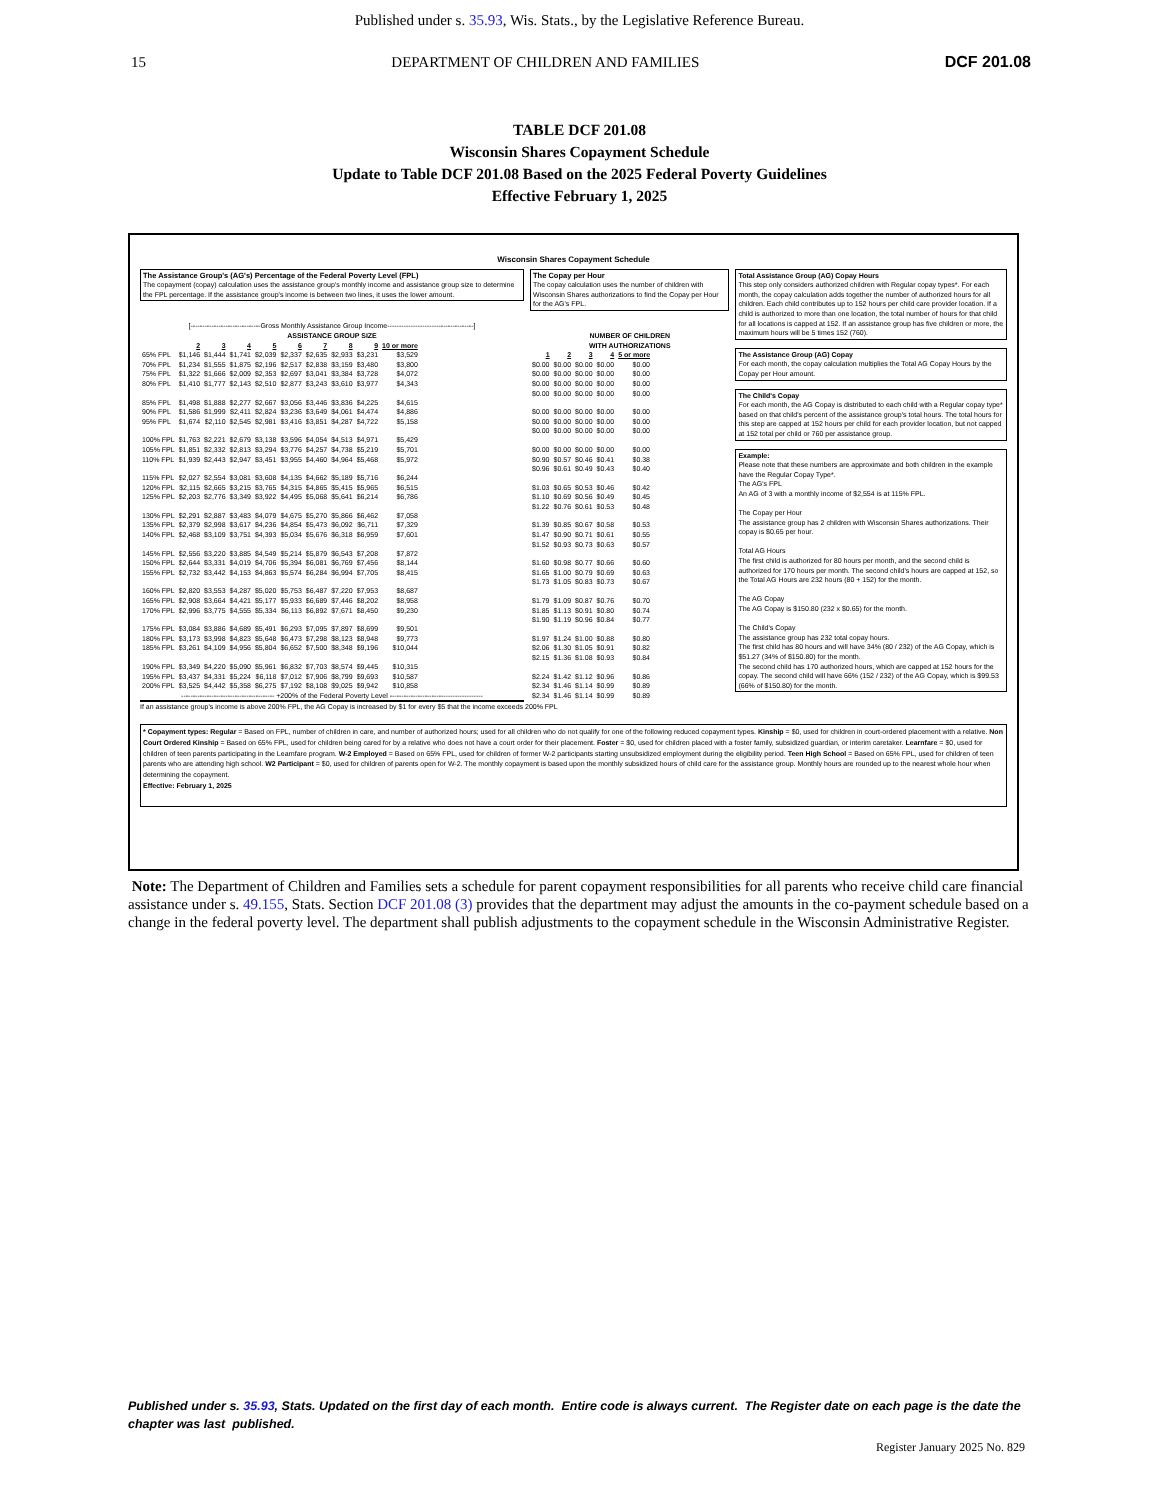Published under s. 35.93, Wis. Stats., by the Legislative Reference Bureau.
15 DEPARTMENT OF CHILDREN AND FAMILIES DCF 201.08
TABLE DCF 201.08
Wisconsin Shares Copayment Schedule
Update to Table DCF 201.08 Based on the 2025 Federal Poverty Guidelines
Effective February 1, 2025
Wisconsin Shares Copayment Schedule
The Assistance Group's (AG's) Percentage of the Federal Poverty Level (FPL)
The copayment (copay) calculation uses the assistance group's monthly income and assistance group size to determine the FPL percentage. If the assistance group's income is between two lines, it uses the lower amount.
[------------------------------Gross Monthly Assistance Group Income-------------------------------------]
ASSISTANCE GROUP SIZE
| | 2 | 3 | 4 | 5 | 6 | 7 | 8 | 9 | 10 or more |
| 65% FPL | $1,146 | $1,444 | $1,741 | $2,039 | $2,337 | $2,635 | $2,933 | $3,231 | $3,529 |
| 70% FPL | $1,234 | $1,555 | $1,875 | $2,196 | $2,517 | $2,838 | $3,159 | $3,480 | $3,800 |
| 75% FPL | $1,322 | $1,666 | $2,009 | $2,353 | $2,697 | $3,041 | $3,384 | $3,728 | $4,072 |
| 80% FPL | $1,410 | $1,777 | $2,143 | $2,510 | $2,877 | $3,243 | $3,610 | $3,977 | $4,343 |
| 85% FPL | $1,498 | $1,888 | $2,277 | $2,667 | $3,056 | $3,446 | $3,836 | $4,225 | $4,615 |
| 90% FPL | $1,586 | $1,999 | $2,411 | $2,824 | $3,236 | $3,649 | $4,061 | $4,474 | $4,886 |
| 95% FPL | $1,674 | $2,110 | $2,545 | $2,981 | $3,416 | $3,851 | $4,287 | $4,722 | $5,158 |
| 100% FPL | $1,763 | $2,221 | $2,679 | $3,138 | $3,596 | $4,054 | $4,513 | $4,971 | $5,429 |
| 105% FPL | $1,851 | $2,332 | $2,813 | $3,294 | $3,776 | $4,257 | $4,738 | $5,219 | $5,701 |
| 110% FPL | $1,939 | $2,443 | $2,947 | $3,451 | $3,955 | $4,460 | $4,964 | $5,468 | $5,972 |
| 115% FPL | $2,027 | $2,554 | $3,081 | $3,608 | $4,135 | $4,662 | $5,189 | $5,716 | $6,244 |
| 120% FPL | $2,115 | $2,665 | $3,215 | $3,765 | $4,315 | $4,865 | $5,415 | $5,965 | $6,515 |
| 125% FPL | $2,203 | $2,776 | $3,349 | $3,922 | $4,495 | $5,068 | $5,641 | $6,214 | $6,786 |
| 130% FPL | $2,291 | $2,887 | $3,483 | $4,079 | $4,675 | $5,270 | $5,866 | $6,462 | $7,058 |
| 135% FPL | $2,379 | $2,998 | $3,617 | $4,236 | $4,854 | $5,473 | $6,092 | $6,711 | $7,329 |
| 140% FPL | $2,468 | $3,109 | $3,751 | $4,393 | $5,034 | $5,676 | $6,318 | $6,959 | $7,601 |
| 145% FPL | $2,556 | $3,220 | $3,885 | $4,549 | $5,214 | $5,879 | $6,543 | $7,208 | $7,872 |
| 150% FPL | $2,644 | $3,331 | $4,019 | $4,706 | $5,394 | $6,081 | $6,769 | $7,456 | $8,144 |
| 155% FPL | $2,732 | $3,442 | $4,153 | $4,863 | $5,574 | $6,284 | $6,994 | $7,705 | $8,415 |
| 160% FPL | $2,820 | $3,553 | $4,287 | $5,020 | $5,753 | $6,487 | $7,220 | $7,953 | $8,687 |
| 165% FPL | $2,908 | $3,664 | $4,421 | $5,177 | $5,933 | $6,689 | $7,446 | $8,202 | $8,958 |
| 170% FPL | $2,996 | $3,775 | $4,555 | $5,334 | $6,113 | $6,892 | $7,671 | $8,450 | $9,230 |
| 175% FPL | $3,084 | $3,886 | $4,689 | $5,491 | $6,293 | $7,095 | $7,897 | $8,699 | $9,501 |
| 180% FPL | $3,173 | $3,998 | $4,823 | $5,648 | $6,473 | $7,298 | $8,123 | $8,948 | $9,773 |
| 185% FPL | $3,261 | $4,109 | $4,956 | $5,804 | $6,652 | $7,500 | $8,348 | $9,196 | $10,044 |
| 190% FPL | $3,349 | $4,220 | $5,090 | $5,961 | $6,832 | $7,703 | $8,574 | $9,445 | $10,315 |
| 195% FPL | $3,437 | $4,331 | $5,224 | $6,118 | $7,012 | $7,906 | $8,799 | $9,693 | $10,587 |
| 200% FPL | $3,525 | $4,442 | $5,358 | $6,275 | $7,192 | $8,108 | $9,025 | $9,942 | $10,858 |
---------------------------------------- +200% of the Federal Poverty Level ----------------------------------------
If an assistance group's income is above 200% FPL, the AG Copay is increased by $1 for every $5 that the income exceeds 200% FPL
The Copay per Hour
The copay calculation uses the number of children with Wisconsin Shares authorizations to find the Copay per Hour for the AG's FPL.
NUMBER OF CHILDREN
WITH AUTHORIZATIONS
| 1 | 2 | 3 | 4 | 5 or more |
| --- | --- | --- | --- | --- |
| $0.00 | $0.00 | $0.00 | $0.00 | $0.00 |
| $0.00 | $0.00 | $0.00 | $0.00 | $0.00 |
| $0.00 | $0.00 | $0.00 | $0.00 | $0.00 |
| $0.00 | $0.00 | $0.00 | $0.00 | $0.00 |
| $0.00 | $0.00 | $0.00 | $0.00 | $0.00 |
| $0.00 | $0.00 | $0.00 | $0.00 | $0.00 |
| $0.00 | $0.00 | $0.00 | $0.00 | $0.00 |
| $0.00 | $0.00 | $0.00 | $0.00 | $0.00 |
| $0.90 | $0.57 | $0.46 | $0.41 | $0.38 |
| $0.96 | $0.61 | $0.49 | $0.43 | $0.40 |
| $1.03 | $0.65 | $0.53 | $0.46 | $0.42 |
| $1.10 | $0.69 | $0.56 | $0.49 | $0.45 |
| $1.22 | $0.76 | $0.61 | $0.53 | $0.48 |
| $1.39 | $0.85 | $0.67 | $0.58 | $0.53 |
| $1.47 | $0.90 | $0.71 | $0.61 | $0.55 |
| $1.52 | $0.93 | $0.73 | $0.63 | $0.57 |
| $1.60 | $0.98 | $0.77 | $0.66 | $0.60 |
| $1.65 | $1.00 | $0.79 | $0.69 | $0.63 |
| $1.73 | $1.05 | $0.83 | $0.73 | $0.67 |
| $1.79 | $1.09 | $0.87 | $0.76 | $0.70 |
| $1.85 | $1.13 | $0.91 | $0.80 | $0.74 |
| $1.90 | $1.19 | $0.96 | $0.84 | $0.77 |
| $1.97 | $1.24 | $1.00 | $0.88 | $0.80 |
| $2.06 | $1.30 | $1.05 | $0.91 | $0.82 |
| $2.15 | $1.36 | $1.08 | $0.93 | $0.84 |
| $2.24 | $1.42 | $1.12 | $0.96 | $0.86 |
| $2.34 | $1.46 | $1.14 | $0.99 | $0.89 |
| $2.34 | $1.46 | $1.14 | $0.99 | $0.89 |
Total Assistance Group (AG) Copay Hours
This step only considers authorized children with Regular copay types*. For each month, the copay calculation adds together the number of authorized hours for all children. Each child contributes up to 152 hours per child care provider location. If a child is authorized to more than one location, the total number of hours for that child for all locations is capped at 152. If an assistance group has five children or more, the maximum hours will be 5 times 152 (760).
The Assistance Group (AG) Copay
For each month, the copay calculation multiplies the Total AG Copay Hours by the Copay per Hour amount.
The Child's Copay
For each month, the AG Copay is distributed to each child with a Regular copay type* based on that child's percent of the assistance group's total hours. The total hours for this step are capped at 152 hours per child for each provider location, but not capped at 152 total per child or 760 per assistance group.
Example:
Please note that these numbers are approximate and both children in the example have the Regular Copay Type*.
The AG's FPL
An AG of 3 with a monthly income of $2,554 is at 115% FPL.
The Copay per Hour
The assistance group has 2 children with Wisconsin Shares authorizations. Their copay is $0.65 per hour.
Total AG Hours
The first child is authorized for 80 hours per month, and the second child is authorized for 170 hours per month. The second child's hours are capped at 152, so the Total AG Hours are 232 hours (80 + 152) for the month.
The AG Copay
The AG Copay is $150.80 (232 x $0.65) for the month.
The Child's Copay
The assistance group has 232 total copay hours.
The first child has 80 hours and will have 34% (80 / 232) of the AG Copay, which is $51.27 (34% of $150.80) for the month.
The second child has 170 authorized hours, which are capped at 152 hours for the copay. The second child will have 66% (152 / 232) of the AG Copay, which is $99.53 (66% of $150.80) for the month.
* Copayment types: Regular = Based on FPL, number of children in care, and number of authorized hours; used for all children who do not qualify for one of the following reduced copayment types. Kinship = $0, used for children in court-ordered placement with a relative. Non Court Ordered Kinship = Based on 65% FPL, used for children being cared for by a relative who does not have a court order for their placement. Foster = $0, used for children placed with a foster family, subsidized guardian, or interim caretaker. Learnfare = $0, used for children of teen parents participating in the Learnfare program. W-2 Employed = Based on 65% FPL, used for children of former W-2 participants starting unsubsidized employment during the eligibility period. Teen High School = Based on 65% FPL, used for children of teen parents who are attending high school. W2 Participant = $0, used for children of parents open for W-2. The monthly copayment is based upon the monthly subsidized hours of child care for the assistance group. Monthly hours are rounded up to the nearest whole hour when determining the copayment.
Effective: February 1, 2025
Note: The Department of Children and Families sets a schedule for parent copayment responsibilities for all parents who receive child care financial assistance under s. 49.155, Stats. Section DCF 201.08 (3) provides that the department may adjust the amounts in the co-payment schedule based on a change in the federal poverty level. The department shall publish adjustments to the copayment schedule in the Wisconsin Administrative Register.
Published under s. 35.93, Stats. Updated on the first day of each month. Entire code is always current. The Register date on each page is the date the chapter was last published.
Register January 2025 No. 829